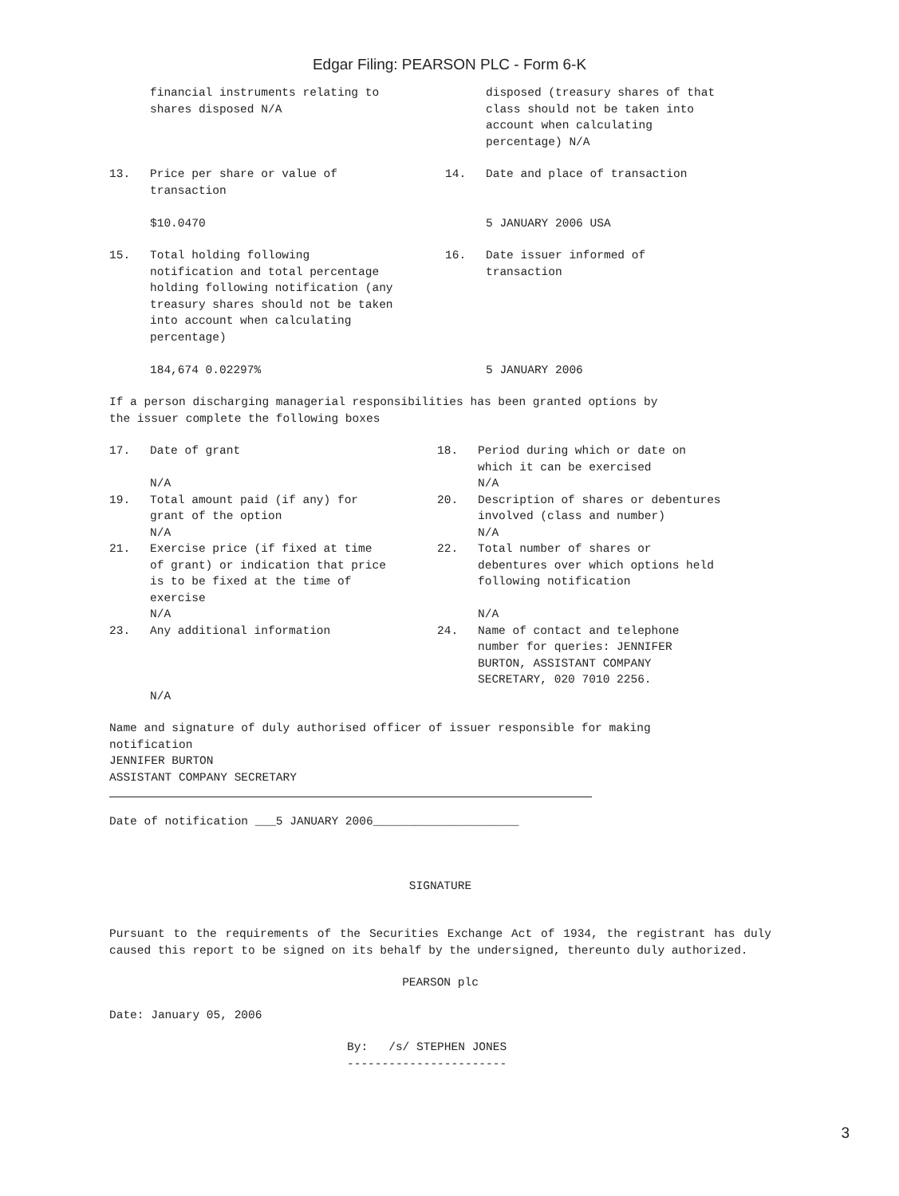Edgar Filing: PEARSON PLC - Form 6-K
financial instruments relating to
shares disposed N/A
disposed (treasury shares of that
class should not be taken into
account when calculating
percentage) N/A
13. Price per share or value of
transaction
$10.0470
14. Date and place of transaction
5 JANUARY 2006 USA
15. Total holding following
notification and total percentage
holding following notification (any
treasury shares should not be taken
into account when calculating
percentage)
184,674 0.02297%
16. Date issuer informed of
transaction
5 JANUARY 2006
If a person discharging managerial responsibilities has been granted options by
the issuer complete the following boxes
17. Date of grant
N/A
18. Period during which or date on
which it can be exercised
N/A
19. Total amount paid (if any) for
grant of the option
N/A
20. Description of shares or debentures
involved (class and number)
N/A
21. Exercise price (if fixed at time
of grant) or indication that price
is to be fixed at the time of
exercise
N/A
22. Total number of shares or
debentures over which options held
following notification
N/A
23. Any additional information
N/A
24. Name of contact and telephone
number for queries: JENNIFER
BURTON, ASSISTANT COMPANY
SECRETARY, 020 7010 2256.
Name and signature of duly authorised officer of issuer responsible for making
notification
JENNIFER BURTON
ASSISTANT COMPANY SECRETARY
Date of notification ___5 JANUARY 2006_____________________
SIGNATURE
Pursuant to the requirements of the Securities Exchange Act of 1934, the registrant has duly caused this report to be signed on its behalf by the undersigned, thereunto duly authorized.
PEARSON plc
Date: January 05, 2006
By: /s/ STEPHEN JONES
-----------------------
3